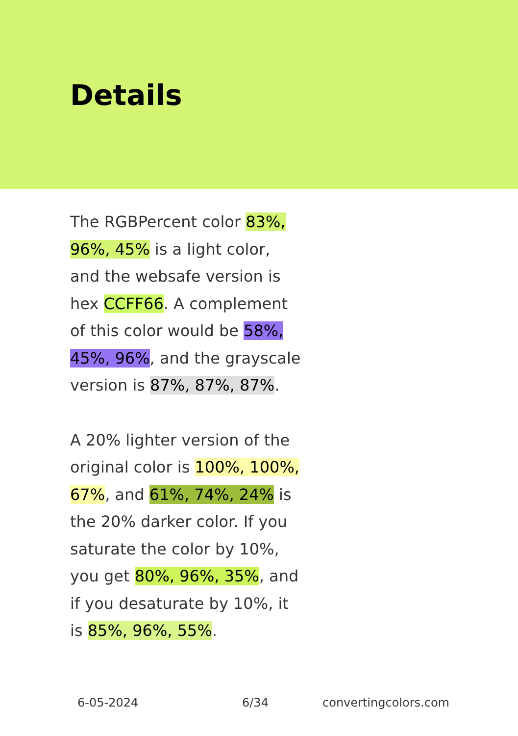Details
The RGBPercent color 83%, 96%, 45% is a light color, and the websafe version is hex CCFF66. A complement of this color would be 58%, 45%, 96%, and the grayscale version is 87%, 87%, 87%.
A 20% lighter version of the original color is 100%, 100%, 67%, and 61%, 74%, 24% is the 20% darker color. If you saturate the color by 10%, you get 80%, 96%, 35%, and if you desaturate by 10%, it is 85%, 96%, 55%.
6-05-2024 6/34 convertingcolors.com